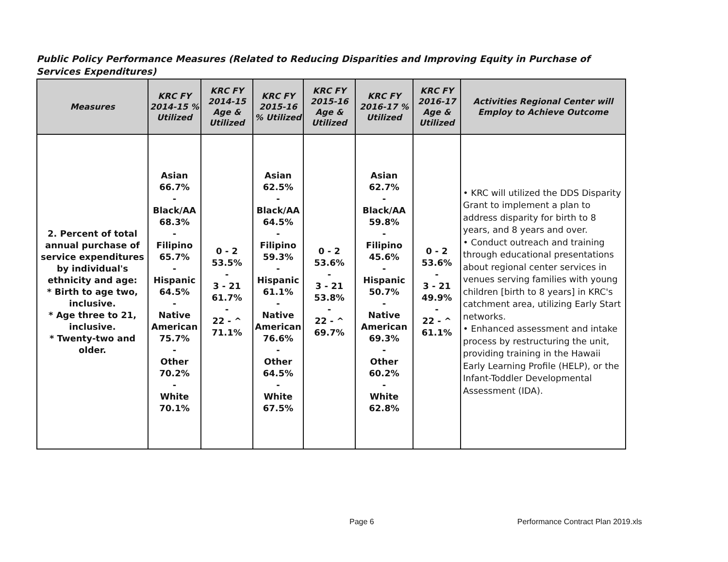Public Policy Performance Measures (Related to Reducing Disparities and Improving Equity in Purchase of Services Expenditures)
| Measures | KRC FY 2014-15 % Utilized | KRC FY 2014-15 Age & Utilized | KRC FY 2015-16 % Utilized | KRC FY 2015-16 Age & Utilized | KRC FY 2016-17 % Utilized | KRC FY 2016-17 Age & Utilized | Activities Regional Center will Employ to Achieve Outcome |
| --- | --- | --- | --- | --- | --- | --- | --- |
| 2. Percent of total annual purchase of service expenditures by individual's ethnicity and age: * Birth to age two, inclusive. * Age three to 21, inclusive. * Twenty-two and older. | Asian 66.7% - Black/AA 68.3% - Filipino 65.7% - Hispanic 64.5% - Native American 75.7% - Other 70.2% - White 70.1% | 0 - 2 53.5% - 3 - 21 61.7% - 22 - ^ 71.1% | Asian 62.5% - Black/AA 64.5% - Filipino 59.3% - Hispanic 61.1% - Native American 76.6% - Other 64.5% - White 67.5% | 0 - 2 53.6% - 3 - 21 53.8% - 22 - ^ 69.7% | Asian 62.7% - Black/AA 59.8% - Filipino 45.6% - Hispanic 50.7% - Native American 69.3% - Other 60.2% - White 62.8% | 0 - 2 53.6% - 3 - 21 49.9% - 22 - ^ 61.1% | • KRC will utilized the DDS Disparity Grant to implement a plan to address disparity for birth to 8 years, and 8 years and over. • Conduct outreach and training through educational presentations about regional center services in venues serving families with young children [birth to 8 years] in KRC's catchment area, utilizing Early Start networks. • Enhanced assessment and intake process by restructuring the unit, providing training in the Hawaii Early Learning Profile (HELP), or the Infant-Toddler Developmental Assessment (IDA). |
Page 6 Performance Contract Plan 2019.xls